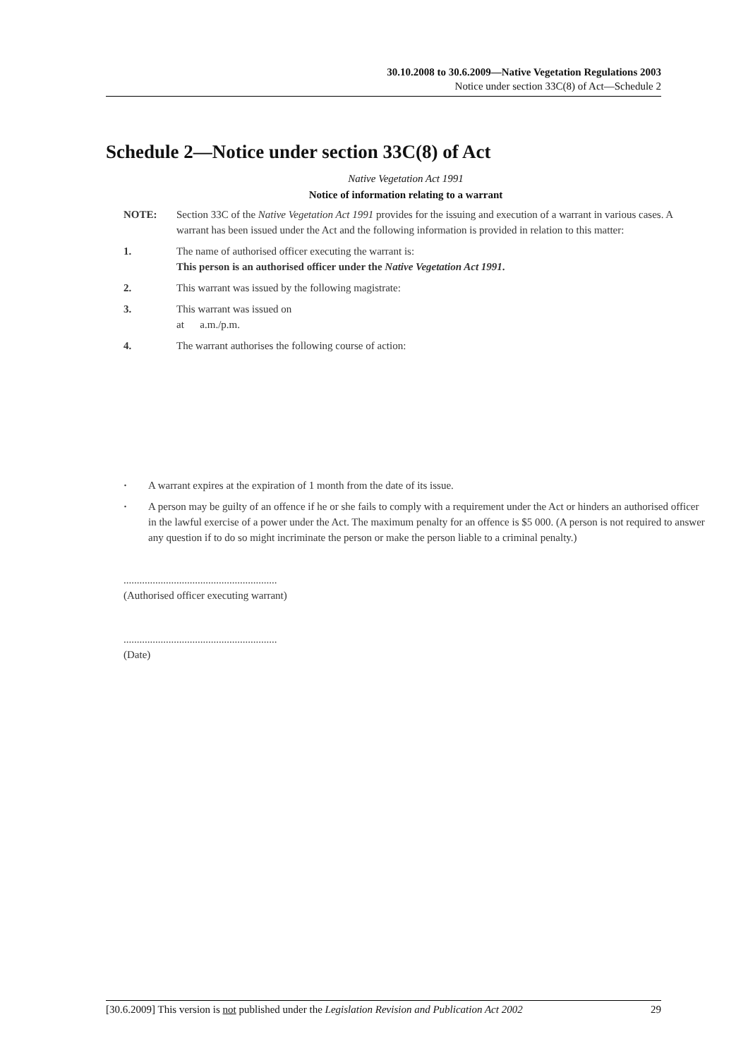30.10.2008 to 30.6.2009—Native Vegetation Regulations 2003
Notice under section 33C(8) of Act—Schedule 2
Schedule 2—Notice under section 33C(8) of Act
Native Vegetation Act 1991
Notice of information relating to a warrant
NOTE: Section 33C of the Native Vegetation Act 1991 provides for the issuing and execution of a warrant in various cases. A warrant has been issued under the Act and the following information is provided in relation to this matter:
1. The name of authorised officer executing the warrant is:
This person is an authorised officer under the Native Vegetation Act 1991.
2. This warrant was issued by the following magistrate:
3. This warrant was issued on
at a.m./p.m.
4. The warrant authorises the following course of action:
· A warrant expires at the expiration of 1 month from the date of its issue.
· A person may be guilty of an offence if he or she fails to comply with a requirement under the Act or hinders an authorised officer in the lawful exercise of a power under the Act. The maximum penalty for an offence is $5 000. (A person is not required to answer any question if to do so might incriminate the person or make the person liable to a criminal penalty.)
..........................................................
(Authorised officer executing warrant)
..........................................................
(Date)
[30.6.2009] This version is not published under the Legislation Revision and Publication Act 2002 29